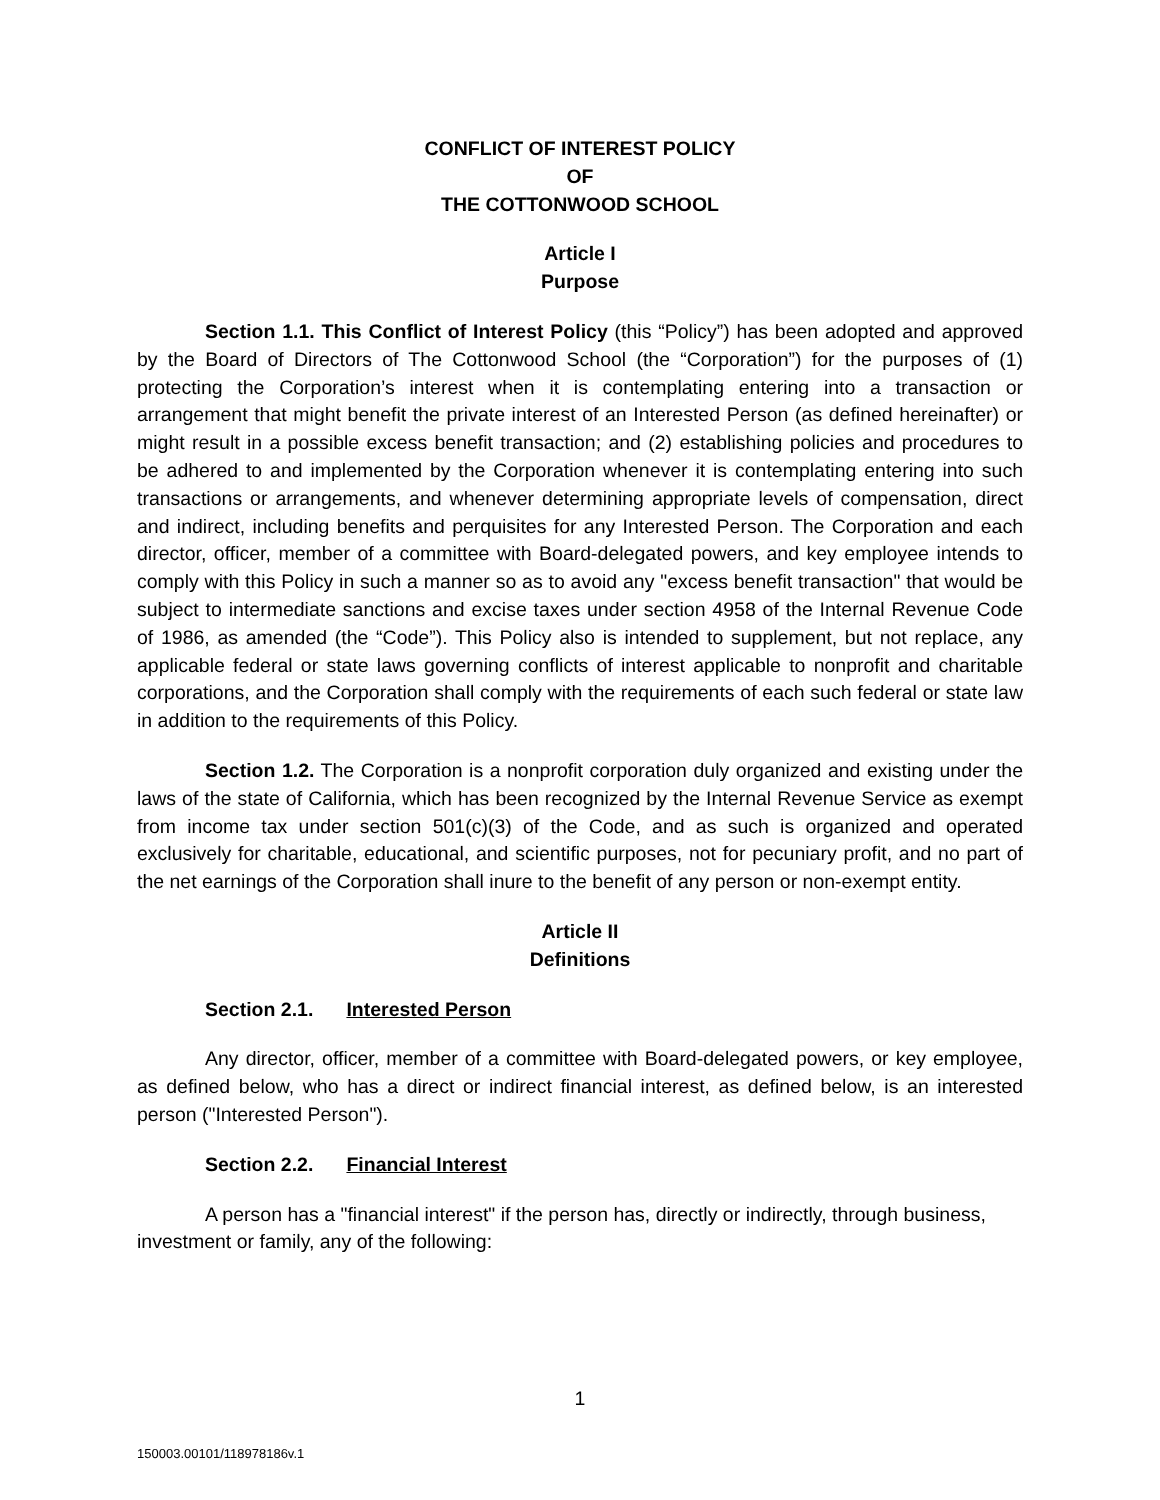CONFLICT OF INTEREST POLICY
OF
THE COTTONWOOD SCHOOL
Article I
Purpose
Section 1.1. This Conflict of Interest Policy (this “Policy”) has been adopted and approved by the Board of Directors of The Cottonwood School (the “Corporation”) for the purposes of (1) protecting the Corporation’s interest when it is contemplating entering into a transaction or arrangement that might benefit the private interest of an Interested Person (as defined hereinafter) or might result in a possible excess benefit transaction; and (2) establishing policies and procedures to be adhered to and implemented by the Corporation whenever it is contemplating entering into such transactions or arrangements, and whenever determining appropriate levels of compensation, direct and indirect, including benefits and perquisites for any Interested Person. The Corporation and each director, officer, member of a committee with Board-delegated powers, and key employee intends to comply with this Policy in such a manner so as to avoid any "excess benefit transaction" that would be subject to intermediate sanctions and excise taxes under section 4958 of the Internal Revenue Code of 1986, as amended (the “Code”). This Policy also is intended to supplement, but not replace, any applicable federal or state laws governing conflicts of interest applicable to nonprofit and charitable corporations, and the Corporation shall comply with the requirements of each such federal or state law in addition to the requirements of this Policy.
Section 1.2. The Corporation is a nonprofit corporation duly organized and existing under the laws of the state of California, which has been recognized by the Internal Revenue Service as exempt from income tax under section 501(c)(3) of the Code, and as such is organized and operated exclusively for charitable, educational, and scientific purposes, not for pecuniary profit, and no part of the net earnings of the Corporation shall inure to the benefit of any person or non-exempt entity.
Article II
Definitions
Section 2.1. Interested Person
Any director, officer, member of a committee with Board-delegated powers, or key employee, as defined below, who has a direct or indirect financial interest, as defined below, is an interested person ("Interested Person").
Section 2.2. Financial Interest
A person has a "financial interest" if the person has, directly or indirectly, through business, investment or family, any of the following:
1
150003.00101/118978186v.1